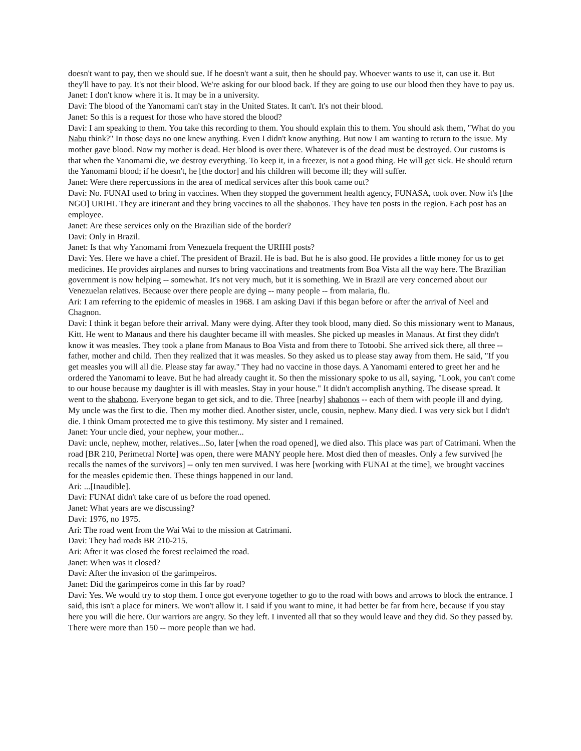doesn't want to pay, then we should sue. If he doesn't want a suit, then he should pay. Whoever wants to use it, can use it. But they'll have to pay. It's not their blood. We're asking for our blood back. If they are going to use our blood then they have to pay us.
Janet: I don't know where it is. It may be in a university.
Davi: The blood of the Yanomami can't stay in the United States. It can't. It's not their blood.
Janet: So this is a request for those who have stored the blood?
Davi: I am speaking to them. You take this recording to them. You should explain this to them. You should ask them, "What do you Nabu think?" In those days no one knew anything. Even I didn't know anything. But now I am wanting to return to the issue. My mother gave blood. Now my mother is dead. Her blood is over there. Whatever is of the dead must be destroyed. Our customs is that when the Yanomami die, we destroy everything. To keep it, in a freezer, is not a good thing. He will get sick. He should return the Yanomami blood; if he doesn't, he [the doctor] and his children will become ill; they will suffer.
Janet: Were there repercussions in the area of medical services after this book came out?
Davi: No. FUNAI used to bring in vaccines. When they stopped the government health agency, FUNASA, took over. Now it's [the NGO] URIHI. They are itinerant and they bring vaccines to all the shabonos. They have ten posts in the region. Each post has an employee.
Janet: Are these services only on the Brazilian side of the border?
Davi: Only in Brazil.
Janet: Is that why Yanomami from Venezuela frequent the URIHI posts?
Davi: Yes. Here we have a chief. The president of Brazil. He is bad. But he is also good. He provides a little money for us to get medicines. He provides airplanes and nurses to bring vaccinations and treatments from Boa Vista all the way here. The Brazilian government is now helping -- somewhat. It's not very much, but it is something. We in Brazil are very concerned about our Venezuelan relatives. Because over there people are dying -- many people -- from malaria, flu.
Ari: I am referring to the epidemic of measles in 1968. I am asking Davi if this began before or after the arrival of Neel and Chagnon.
Davi: I think it began before their arrival. Many were dying. After they took blood, many died. So this missionary went to Manaus, Kitt. He went to Manaus and there his daughter became ill with measles. She picked up measles in Manaus. At first they didn't know it was measles. They took a plane from Manaus to Boa Vista and from there to Totoobi. She arrived sick there, all three -- father, mother and child. Then they realized that it was measles. So they asked us to please stay away from them. He said, "If you get measles you will all die. Please stay far away." They had no vaccine in those days. A Yanomami entered to greet her and he ordered the Yanomami to leave. But he had already caught it. So then the missionary spoke to us all, saying, "Look, you can't come to our house because my daughter is ill with measles. Stay in your house." It didn't accomplish anything. The disease spread. It went to the shabono. Everyone began to get sick, and to die. Three [nearby] shabonos -- each of them with people ill and dying. My uncle was the first to die. Then my mother died. Another sister, uncle, cousin, nephew. Many died. I was very sick but I didn't die. I think Omam protected me to give this testimony. My sister and I remained.
Janet: Your uncle died, your nephew, your mother...
Davi: uncle, nephew, mother, relatives...So, later [when the road opened], we died also. This place was part of Catrimani. When the road [BR 210, Perimetral Norte] was open, there were MANY people here. Most died then of measles. Only a few survived [he recalls the names of the survivors] -- only ten men survived. I was here [working with FUNAI at the time], we brought vaccines for the measles epidemic then. These things happened in our land.
Ari: ...[Inaudible].
Davi: FUNAI didn't take care of us before the road opened.
Janet: What years are we discussing?
Davi: 1976, no 1975.
Ari: The road went from the Wai Wai to the mission at Catrimani.
Davi: They had roads BR 210-215.
Ari: After it was closed the forest reclaimed the road.
Janet: When was it closed?
Davi: After the invasion of the garimpeiros.
Janet: Did the garimpeiros come in this far by road?
Davi: Yes. We would try to stop them. I once got everyone together to go to the road with bows and arrows to block the entrance. I said, this isn't a place for miners. We won't allow it. I said if you want to mine, it had better be far from here, because if you stay here you will die here. Our warriors are angry. So they left. I invented all that so they would leave and they did. So they passed by. There were more than 150 -- more people than we had.